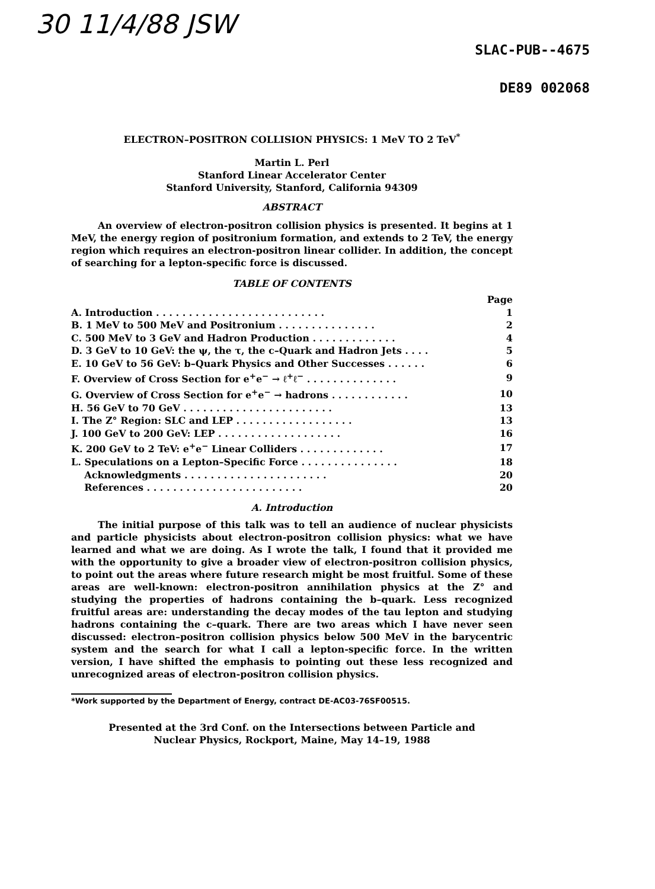30 11/4/88 JSW
SLAC-PUB--4675
DE89 002068
ELECTRON–POSITRON COLLISION PHYSICS: 1 MeV TO 2 TeV<sup>*</sup>
Martin L. Perl
Stanford Linear Accelerator Center
Stanford University, Stanford, California 94309
ABSTRACT
An overview of electron-positron collision physics is presented. It begins at 1 MeV, the energy region of positronium formation, and extends to 2 TeV, the energy region which requires an electron-positron linear collider. In addition, the concept of searching for a lepton-specific force is discussed.
TABLE OF CONTENTS
| | Page |
| A. Introduction . . . . . . . . . . . . . . . . . . . . . . . . . . | 1 |
| B. 1 MeV to 500 MeV and Positronium . . . . . . . . . . . . . . . | 2 |
| C. 500 MeV to 3 GeV and Hadron Production . . . . . . . . . . . . . | 4 |
| D. 3 GeV to 10 GeV: the ψ, the τ, the c–Quark and Hadron Jets . . . . | 5 |
| E. 10 GeV to 56 GeV: b–Quark Physics and Other Successes . . . . . . | 6 |
| F. Overview of Cross Section for e<sup>+</sup>e<sup>−</sup> → ℓ<sup>+</sup>ℓ<sup>−</sup> . . . . . . . . . . . . . . | 9 |
| G. Overview of Cross Section for e<sup>+</sup>e<sup>−</sup> → hadrons . . . . . . . . . . . . | 10 |
| H. 56 GeV to 70 GeV . . . . . . . . . . . . . . . . . . . . . . . | 13 |
| I. The Z° Region: SLC and LEP . . . . . . . . . . . . . . . . . . | 13 |
| J. 100 GeV to 200 GeV: LEP . . . . . . . . . . . . . . . . . . . | 16 |
| K. 200 GeV to 2 TeV: e<sup>+</sup>e<sup>−</sup> Linear Colliders . . . . . . . . . . . . . | 17 |
| L. Speculations on a Lepton–Specific Force . . . . . . . . . . . . . . . | 18 |
| Acknowledgments . . . . . . . . . . . . . . . . . . . . . . | 20 |
| References . . . . . . . . . . . . . . . . . . . . . . . . | 20 |
A. Introduction
The initial purpose of this talk was to tell an audience of nuclear physicists and particle physicists about electron-positron collision physics: what we have learned and what we are doing. As I wrote the talk, I found that it provided me with the opportunity to give a broader view of electron-positron collision physics, to point out the areas where future research might be most fruitful. Some of these areas are well-known: electron-positron annihilation physics at the Z° and studying the properties of hadrons containing the b–quark. Less recognized fruitful areas are: understanding the decay modes of the tau lepton and studying hadrons containing the c–quark. There are two areas which I have never seen discussed: electron–positron collision physics below 500 MeV in the barycentric system and the search for what I call a lepton-specific force. In the written version, I have shifted the emphasis to pointing out these less recognized and unrecognized areas of electron-positron collision physics.
*Work supported by the Department of Energy, contract DE-AC03-76SF00515.
Presented at the 3rd Conf. on the Intersections between Particle and
Nuclear Physics, Rockport, Maine, May 14–19, 1988